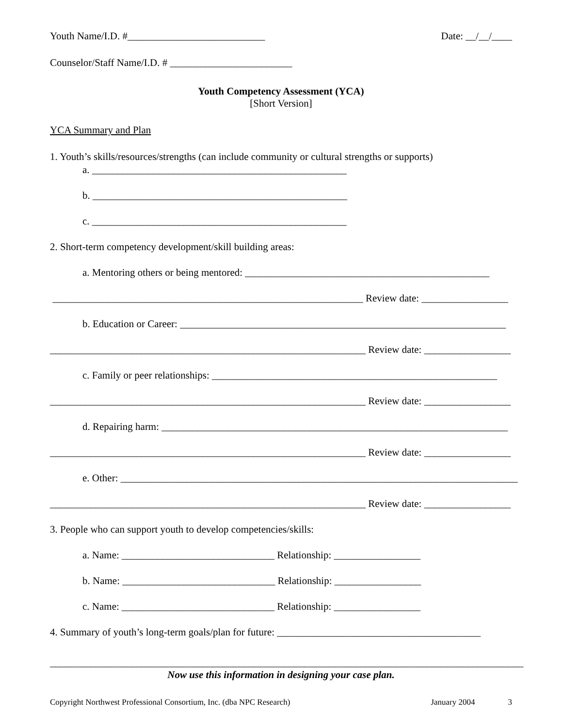Youth Name/I.D. #___________________________ Date: __/__/____
Counselor/Staff Name/I.D. # ________________________
Youth Competency Assessment (YCA)
[Short Version]
YCA Summary and Plan
1. Youth’s skills/resources/strengths (can include community or cultural strengths or supports)
a. __________________________________________________
b. __________________________________________________
c. __________________________________________________
2. Short-term competency development/skill building areas:
a. Mentoring others or being mentored: ________________________________________________
_____________________________________________________________ Review date: _________________
b. Education or Career: ________________________________________________________________
______________________________________________________________ Review date: _________________
c. Family or peer relationships: ________________________________________________________
______________________________________________________________ Review date: _________________
d. Repairing harm: ____________________________________________________________________
______________________________________________________________ Review date: _________________
e. Other: ______________________________________________________________________________
______________________________________________________________ Review date: _________________
3. People who can support youth to develop competencies/skills:
a. Name: ______________________________ Relationship: _________________
b. Name: ______________________________ Relationship: _________________
c. Name: ______________________________ Relationship: _________________
4. Summary of youth’s long-term goals/plan for future: ________________________________________
_____________________________________________________________________________________________
Now use this information in designing your case plan.
Copyright Northwest Professional Consortium, Inc. (dba NPC Research) January 2004 3